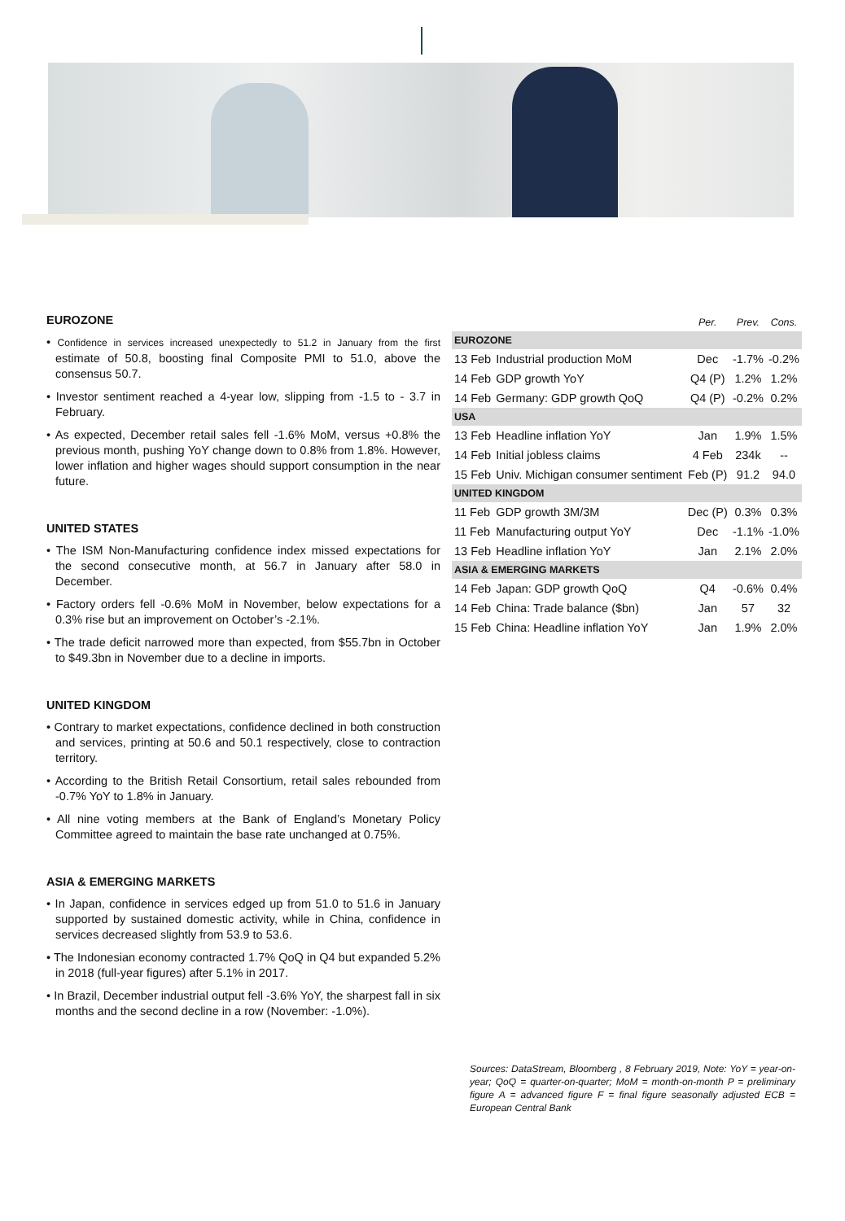EUROZONE
• Confidence in services increased unexpectedly to 51.2 in January from the first estimate of 50.8, boosting final Composite PMI to 51.0, above the consensus 50.7.
• Investor sentiment reached a 4-year low, slipping from -1.5 to - 3.7 in February.
• As expected, December retail sales fell -1.6% MoM, versus +0.8% the previous month, pushing YoY change down to 0.8% from 1.8%. However, lower inflation and higher wages should support consumption in the near future.
UNITED STATES
• The ISM Non-Manufacturing confidence index missed expectations for the second consecutive month, at 56.7 in January after 58.0 in December.
• Factory orders fell -0.6% MoM in November, below expectations for a 0.3% rise but an improvement on October’s -2.1%.
• The trade deficit narrowed more than expected, from $55.7bn in October to $49.3bn in November due to a decline in imports.
UNITED KINGDOM
• Contrary to market expectations, confidence declined in both construction and services, printing at 50.6 and 50.1 respectively, close to contraction territory.
• According to the British Retail Consortium, retail sales rebounded from -0.7% YoY to 1.8% in January.
• All nine voting members at the Bank of England’s Monetary Policy Committee agreed to maintain the base rate unchanged at 0.75%.
ASIA & EMERGING MARKETS
• In Japan, confidence in services edged up from 51.0 to 51.6 in January supported by sustained domestic activity, while in China, confidence in services decreased slightly from 53.9 to 53.6.
• The Indonesian economy contracted 1.7% QoQ in Q4 but expanded 5.2% in 2018 (full-year figures) after 5.1% in 2017.
• In Brazil, December industrial output fell -3.6% YoY, the sharpest fall in six months and the second decline in a row (November: -1.0%).
| | | Per. | Prev. | Cons. |
| --- | --- | --- | --- | --- |
| EUROZONE | | | | |
| 13 Feb | Industrial production MoM | Dec | -1.7% | -0.2% |
| 14 Feb | GDP growth YoY | Q4 (P) | 1.2% | 1.2% |
| 14 Feb | Germany: GDP growth QoQ | Q4 (P) | -0.2% | 0.2% |
| USA | | | | |
| 13 Feb | Headline inflation YoY | Jan | 1.9% | 1.5% |
| 14 Feb | Initial jobless claims | 4 Feb | 234k | -- |
| 15 Feb | Univ. Michigan consumer sentiment | Feb (P) | 91.2 | 94.0 |
| UNITED KINGDOM | | | | |
| 11 Feb | GDP growth 3M/3M | Dec (P) | 0.3% | 0.3% |
| 11 Feb | Manufacturing output YoY | Dec | -1.1% | -1.0% |
| 13 Feb | Headline inflation YoY | Jan | 2.1% | 2.0% |
| ASIA & EMERGING MARKETS | | | | |
| 14 Feb | Japan: GDP growth QoQ | Q4 | -0.6% | 0.4% |
| 14 Feb | China: Trade balance ($bn) | Jan | 57 | 32 |
| 15 Feb | China: Headline inflation YoY | Jan | 1.9% | 2.0% |
Sources: DataStream, Bloomberg , 8 February 2019, Note: YoY = year-on-year; QoQ = quarter-on-quarter; MoM = month-on-month P = preliminary figure A = advanced figure F = final figure seasonally adjusted ECB = European Central Bank